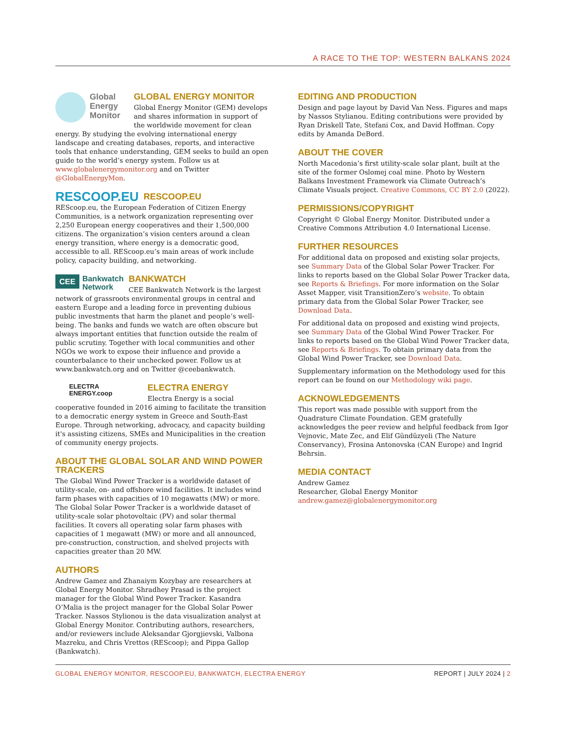A RACE TO THE TOP: WESTERN BALKANS 2024
Global Energy Monitor
GLOBAL ENERGY MONITOR
Global Energy Monitor (GEM) develops and shares information in support of the worldwide movement for clean energy. By studying the evolving international energy landscape and creating databases, reports, and interactive tools that enhance understanding, GEM seeks to build an open guide to the world’s energy system. Follow us at www.globalenergymonitor.org and on Twitter @GlobalEnergyMon.
RESCOOP.EU
RESCOOP.EU
REScoop.eu, the European Federation of Citizen Energy Communities, is a network organization representing over 2,250 European energy cooperatives and their 1,500,000 citizens. The organization’s vision centers around a clean energy transition, where energy is a democratic good, accessible to all. REScoop.eu’s main areas of work include policy, capacity building, and networking.
CEE Bankwatch
Network
BANKWATCH
CEE Bankwatch Network is the largest network of grassroots environmental groups in central and eastern Europe and a leading force in preventing dubious public investments that harm the planet and people’s well-being. The banks and funds we watch are often obscure but always important entities that function outside the realm of public scrutiny. Together with local communities and other NGOs we work to expose their influence and provide a counterbalance to their unchecked power. Follow us at www.bankwatch.org and on Twitter @ceebankwatch.
ELECTRA
ENERGY.coop
ELECTRA ENERGY
Electra Energy is a social cooperative founded in 2016 aiming to facilitate the transition to a democratic energy system in Greece and South-East Europe. Through networking, advocacy, and capacity building it's assisting citizens, SMEs and Municipalities in the creation of community energy projects.
ABOUT THE GLOBAL SOLAR AND WIND POWER TRACKERS
The Global Wind Power Tracker is a worldwide dataset of utility-scale, on- and offshore wind facilities. It includes wind farm phases with capacities of 10 megawatts (MW) or more. The Global Solar Power Tracker is a worldwide dataset of utility-scale solar photovoltaic (PV) and solar thermal facilities. It covers all operating solar farm phases with capacities of 1 megawatt (MW) or more and all announced, pre-construction, construction, and shelved projects with capacities greater than 20 MW.
AUTHORS
Andrew Gamez and Zhanaiym Kozybay are researchers at Global Energy Monitor. Shradhey Prasad is the project manager for the Global Wind Power Tracker. Kasandra O’Malia is the project manager for the Global Solar Power Tracker. Nassos Stylionou is the data visualization analyst at Global Energy Monitor. Contributing authors, researchers, and/or reviewers include Aleksandar Gjorgjievski, Valbona Mazreku, and Chris Vrettos (REScoop); and Pippa Gallop (Bankwatch).
EDITING AND PRODUCTION
Design and page layout by David Van Ness. Figures and maps by Nassos Stylianou. Editing contributions were provided by Ryan Driskell Tate, Stefani Cox, and David Hoffman. Copy edits by Amanda DeBord.
ABOUT THE COVER
North Macedonia’s first utility-scale solar plant, built at the site of the former Oslomej coal mine. Photo by Western Balkans Investment Framework via Climate Outreach’s Climate Visuals project. Creative Commons, CC BY 2.0 (2022).
PERMISSIONS/COPYRIGHT
Copyright © Global Energy Monitor. Distributed under a Creative Commons Attribution 4.0 International License.
FURTHER RESOURCES
For additional data on proposed and existing solar projects, see Summary Data of the Global Solar Power Tracker. For links to reports based on the Global Solar Power Tracker data, see Reports & Briefings. For more information on the Solar Asset Mapper, visit TransitionZero’s website. To obtain primary data from the Global Solar Power Tracker, see Download Data.
For additional data on proposed and existing wind projects, see Summary Data of the Global Wind Power Tracker. For links to reports based on the Global Wind Power Tracker data, see Reports & Briefings. To obtain primary data from the Global Wind Power Tracker, see Download Data.
Supplementary information on the Methodology used for this report can be found on our Methodology wiki page.
ACKNOWLEDGEMENTS
This report was made possible with support from the Quadrature Climate Foundation. GEM gratefully acknowledges the peer review and helpful feedback from Igor Vejnovic, Mate Zec, and Elif Gündüzyeli (The Nature Conservancy), Frosina Antonovska (CAN Europe) and Ingrid Behrsin.
MEDIA CONTACT
Andrew Gamez
Researcher, Global Energy Monitor
andrew.gamez@globalenergymonitor.org
GLOBAL ENERGY MONITOR, RESCOOP.EU, BANKWATCH, ELECTRA ENERGY REPORT | JULY 2024 | 2